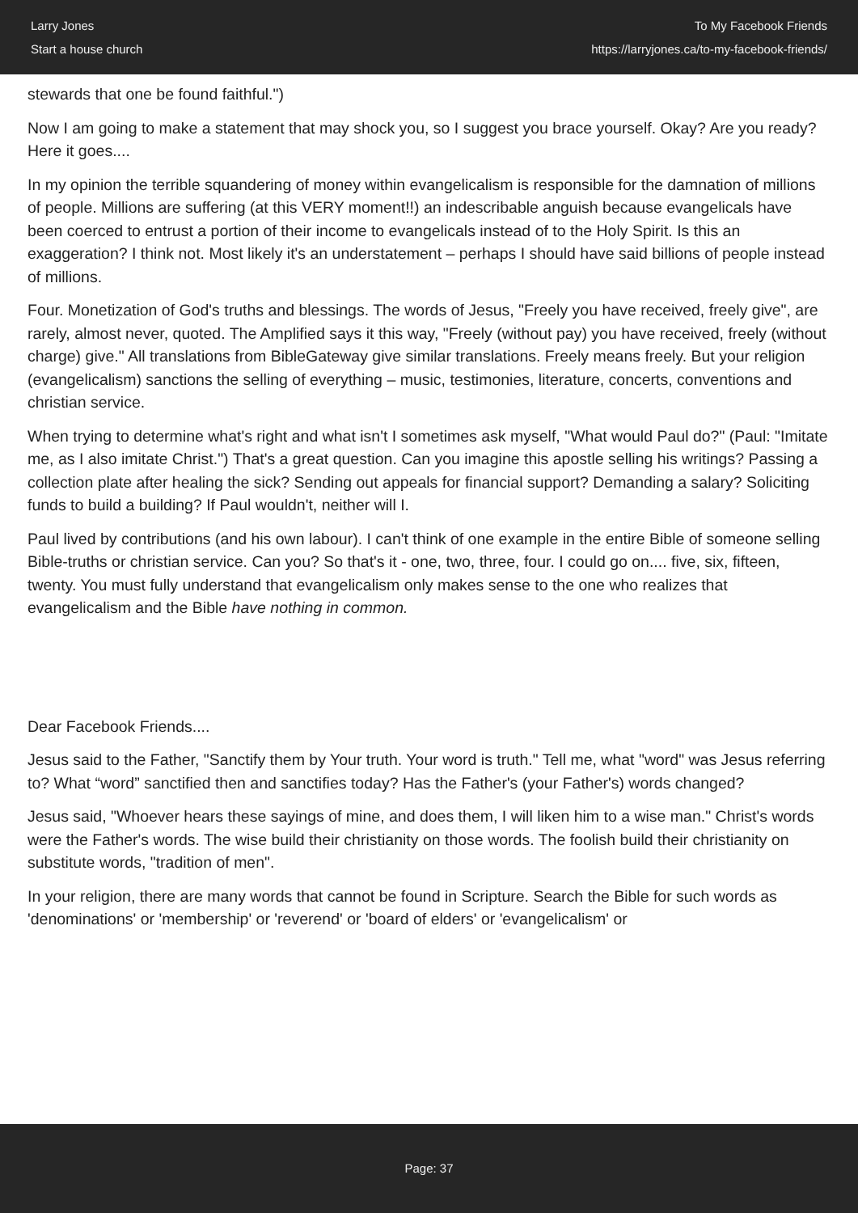Larry Jones
Start a house church
To My Facebook Friends
https://larryjones.ca/to-my-facebook-friends/
stewards that one be found faithful.")
Now I am going to make a statement that may shock you, so I suggest you brace yourself. Okay? Are you ready? Here it goes....
In my opinion the terrible squandering of money within evangelicalism is responsible for the damnation of millions of people. Millions are suffering (at this VERY moment!!) an indescribable anguish because evangelicals have been coerced to entrust a portion of their income to evangelicals instead of to the Holy Spirit. Is this an exaggeration? I think not. Most likely it's an understatement – perhaps I should have said billions of people instead of millions.
Four. Monetization of God's truths and blessings. The words of Jesus, "Freely you have received, freely give", are rarely, almost never, quoted. The Amplified says it this way, "Freely (without pay) you have received, freely (without charge) give." All translations from BibleGateway give similar translations. Freely means freely. But your religion (evangelicalism) sanctions the selling of everything – music, testimonies, literature, concerts, conventions and christian service.
When trying to determine what's right and what isn't I sometimes ask myself, "What would Paul do?" (Paul: "Imitate me, as I also imitate Christ.") That's a great question. Can you imagine this apostle selling his writings? Passing a collection plate after healing the sick? Sending out appeals for financial support? Demanding a salary? Soliciting funds to build a building? If Paul wouldn't, neither will I.
Paul lived by contributions (and his own labour). I can't think of one example in the entire Bible of someone selling Bible-truths or christian service. Can you? So that's it - one, two, three, four. I could go on.... five, six, fifteen, twenty. You must fully understand that evangelicalism only makes sense to the one who realizes that evangelicalism and the Bible have nothing in common.
Dear Facebook Friends....
Jesus said to the Father, "Sanctify them by Your truth. Your word is truth." Tell me, what "word" was Jesus referring to? What “word” sanctified then and sanctifies today? Has the Father's (your Father's) words changed?
Jesus said, "Whoever hears these sayings of mine, and does them, I will liken him to a wise man." Christ's words were the Father's words. The wise build their christianity on those words. The foolish build their christianity on substitute words, "tradition of men".
In your religion, there are many words that cannot be found in Scripture. Search the Bible for such words as 'denominations' or 'membership' or 'reverend' or 'board of elders' or 'evangelicalism' or
Page: 37